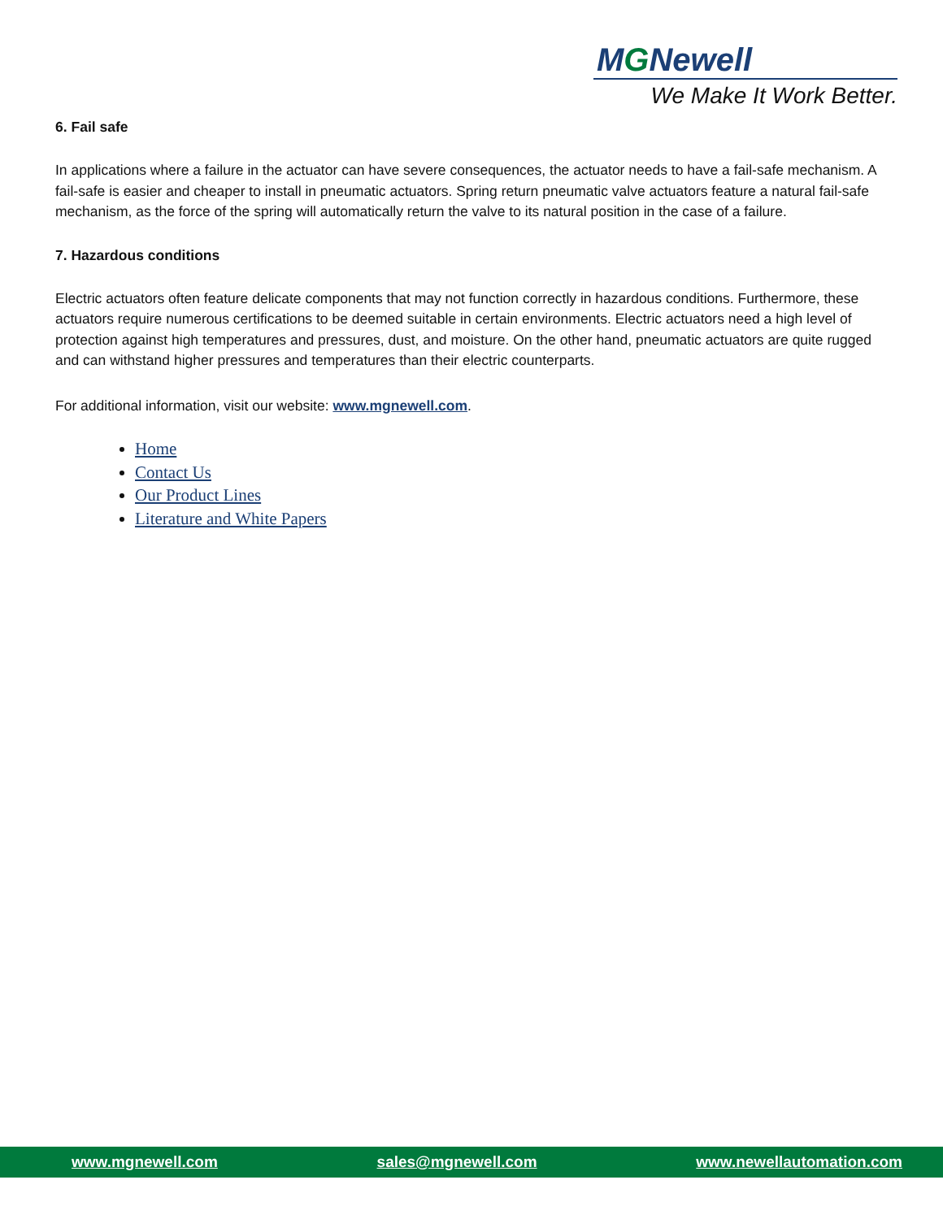MGNewell
We Make It Work Better.
6. Fail safe
In applications where a failure in the actuator can have severe consequences, the actuator needs to have a fail-safe mechanism. A fail-safe is easier and cheaper to install in pneumatic actuators. Spring return pneumatic valve actuators feature a natural fail-safe mechanism, as the force of the spring will automatically return the valve to its natural position in the case of a failure.
7. Hazardous conditions
Electric actuators often feature delicate components that may not function correctly in hazardous conditions. Furthermore, these actuators require numerous certifications to be deemed suitable in certain environments. Electric actuators need a high level of protection against high temperatures and pressures, dust, and moisture. On the other hand, pneumatic actuators are quite rugged and can withstand higher pressures and temperatures than their electric counterparts.
For additional information, visit our website: www.mgnewell.com.
Home
Contact Us
Our Product Lines
Literature and White Papers
www.mgnewell.com sales@mgnewell.com www.newellautomation.com